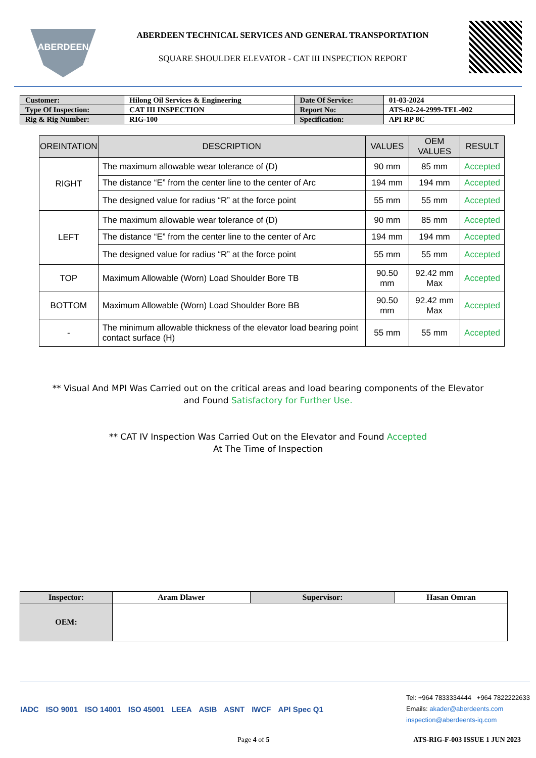ABERDEEN
ABERDEEN TECHNICAL SERVICES AND GENERAL TRANSPORTATION
SQUARE SHOULDER ELEVATOR - CAT III INSPECTION REPORT
| Customer: | Hilong Oil Services & Engineering | Date Of Service: | 01-03-2024 |
| Type Of Inspection: | CAT III INSPECTION | Report No: | ATS-02-24-2999-TEL-002 |
| Rig & Rig Number: | RIG-100 | Specification: | API RP 8C |
| OREINTATION | DESCRIPTION | VALUES | OEM VALUES | RESULT |
| --- | --- | --- | --- | --- |
| RIGHT | The maximum allowable wear tolerance of (D) | 90 mm | 85 mm | Accepted |
| | The distance “E” from the center line to the center of Arc | 194 mm | 194 mm | Accepted |
| | The designed value for radius “R” at the force point | 55 mm | 55 mm | Accepted |
| LEFT | The maximum allowable wear tolerance of (D) | 90 mm | 85 mm | Accepted |
| | The distance “E” from the center line to the center of Arc | 194 mm | 194 mm | Accepted |
| | The designed value for radius “R” at the force point | 55 mm | 55 mm | Accepted |
| TOP | Maximum Allowable (Worn) Load Shoulder Bore TB | 90.50 mm | 92.42 mm Max | Accepted |
| BOTTOM | Maximum Allowable (Worn) Load Shoulder Bore BB | 90.50 mm | 92.42 mm Max | Accepted |
| - | The minimum allowable thickness of the elevator load bearing point contact surface (H) | 55 mm | 55 mm | Accepted |
** Visual And MPI Was Carried out on the critical areas and load bearing components of the Elevator
and Found Satisfactory for Further Use.
** CAT IV Inspection Was Carried Out on the Elevator and Found Accepted
At The Time of Inspection
| Inspector: | Aram Dlawer | Supervisor: | Hasan Omran |
| OEM: | | | |
IADC ISO 9001 ISO 14001 ISO 45001 LEEA ASIB ASNT IWCF API Spec Q1
Tel: +964 7833334444 +964 7822222633
Emails: akader@aberdeents.com
inspection@aberdeents-iq.com
Page 4 of 5 ATS-RIG-F-003 ISSUE 1 JUN 2023